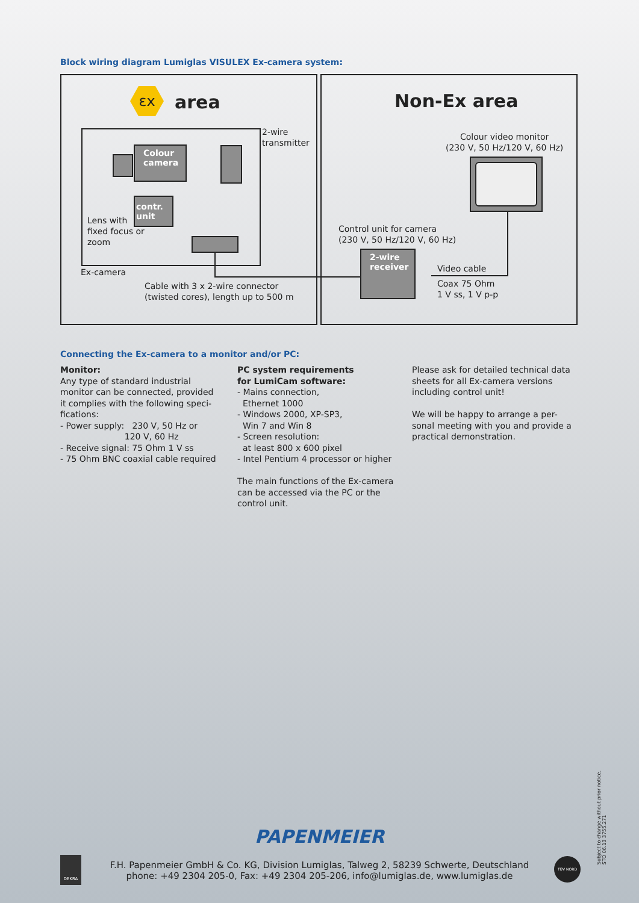Block wiring diagram Lumiglas VISULEX Ex-camera system:
εx area Non-Ex area
Colour camera
contr. unit
2-wire
transmitter
Lens with
fixed focus or
zoom
Ex-camera
2-wire receiver
Cable with 3 x 2-wire connector
(twisted cores), length up to 500 m
Colour video monitor
(230 V, 50 Hz/120 V, 60 Hz)
Control unit for camera
(230 V, 50 Hz/120 V, 60 Hz)
Video cable
Coax 75 Ohm
1 V ss, 1 V p-p
Connecting the Ex-camera to a monitor and/or PC:
Monitor:
Any type of standard industrial monitor can be connected, provided it complies with the following speci-fications:
- Power supply: 230 V, 50 Hz or
120 V, 60 Hz
- Receive signal: 75 Ohm 1 V ss
- 75 Ohm BNC coaxial cable required
PC system requirements
for LumiCam software:
- Mains connection,
Ethernet 1000
- Windows 2000, XP-SP3,
Win 7 and Win 8
- Screen resolution:
at least 800 x 600 pixel
- Intel Pentium 4 processor or higher
The main functions of the Ex-camera can be accessed via the PC or the control unit.
Please ask for detailed technical data sheets for all Ex-camera versions including control unit!
We will be happy to arrange a per-sonal meeting with you and provide a practical demonstration.
PAPENMEIER
F.H. Papenmeier GmbH & Co. KG, Division Lumiglas, Talweg 2, 58239 Schwerte, Deutschland
phone: +49 2304 205-0, Fax: +49 2304 205-206, info@lumiglas.de, www.lumiglas.de
DEKRA TÜV NORD
Subject to change without prior notice.
STO 06.13 3755.271